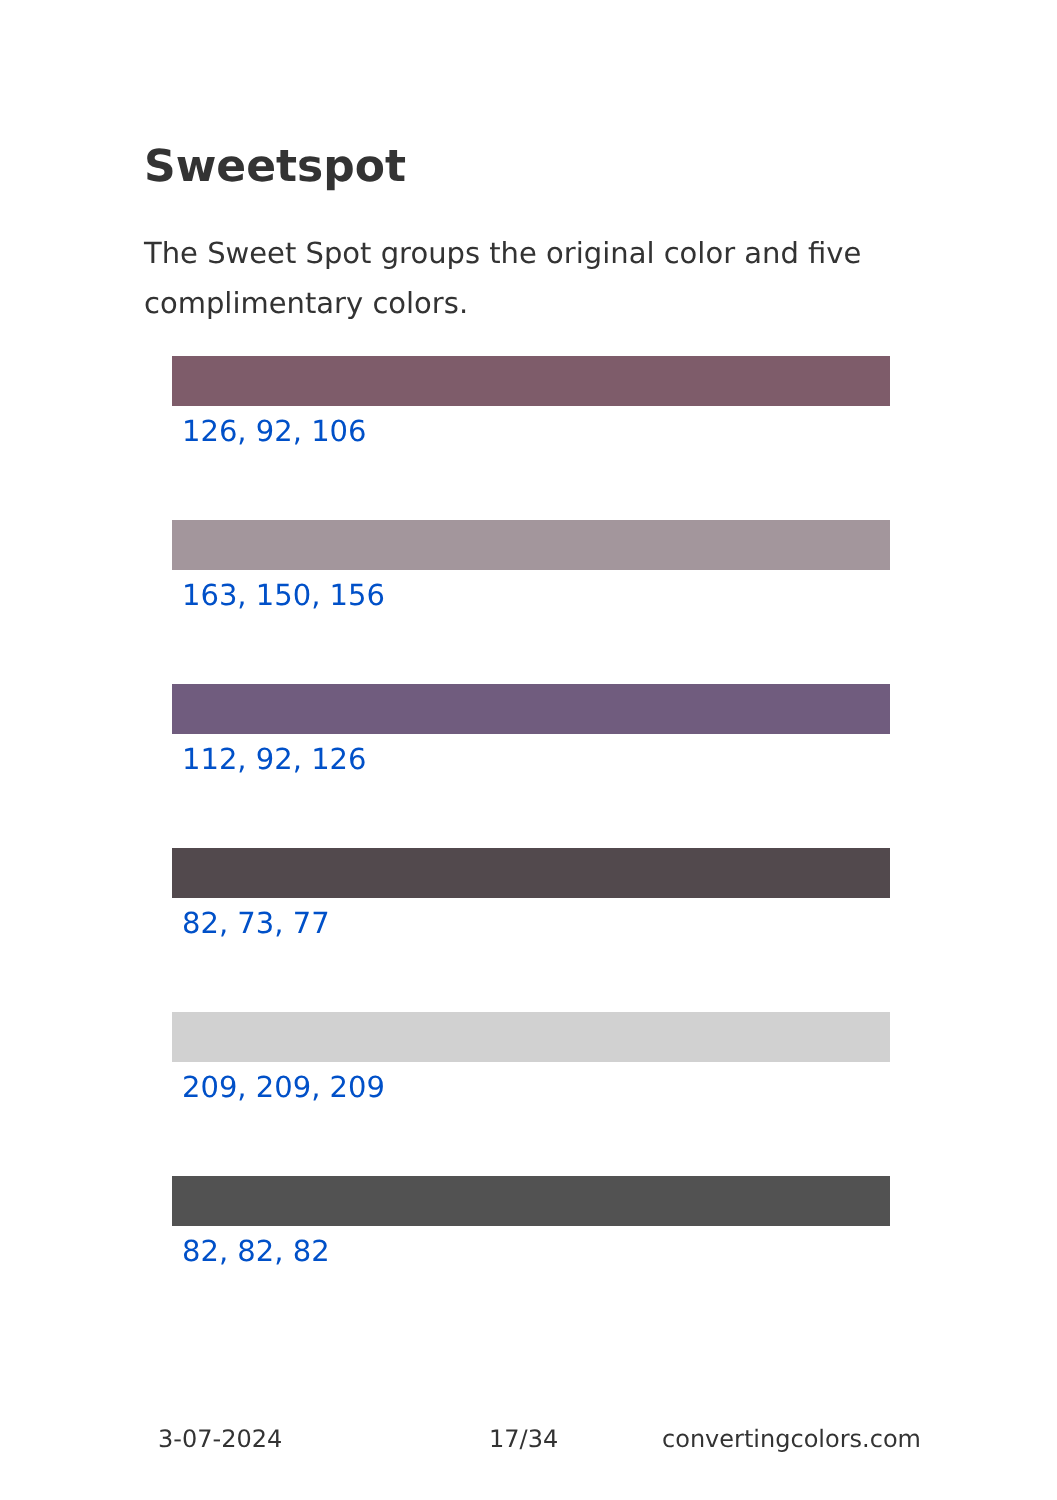Sweetspot
The Sweet Spot groups the original color and five complimentary colors.
126, 92, 106
163, 150, 156
112, 92, 126
82, 73, 77
209, 209, 209
82, 82, 82
3-07-2024 17/34 convertingcolors.com